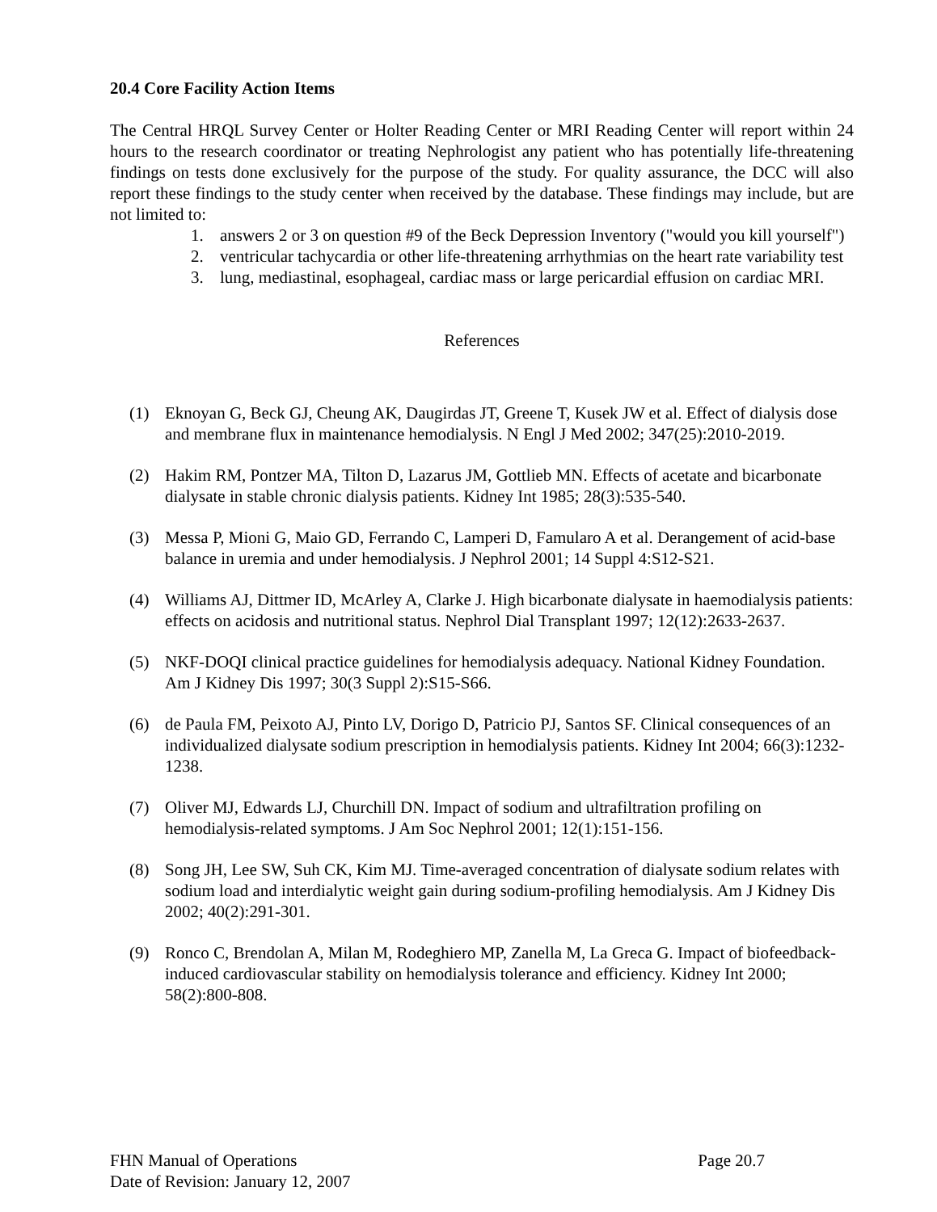20.4 Core Facility Action Items
The Central HRQL Survey Center or Holter Reading Center or MRI Reading Center will report within 24 hours to the research coordinator or treating Nephrologist any patient who has potentially life-threatening findings on tests done exclusively for the purpose of the study. For quality assurance, the DCC will also report these findings to the study center when received by the database. These findings may include, but are not limited to:
1. answers 2 or 3 on question #9 of the Beck Depression Inventory ("would you kill yourself")
2. ventricular tachycardia or other life-threatening arrhythmias on the heart rate variability test
3. lung, mediastinal, esophageal, cardiac mass or large pericardial effusion on cardiac MRI.
References
(1) Eknoyan G, Beck GJ, Cheung AK, Daugirdas JT, Greene T, Kusek JW et al. Effect of dialysis dose and membrane flux in maintenance hemodialysis. N Engl J Med 2002; 347(25):2010-2019.
(2) Hakim RM, Pontzer MA, Tilton D, Lazarus JM, Gottlieb MN. Effects of acetate and bicarbonate dialysate in stable chronic dialysis patients. Kidney Int 1985; 28(3):535-540.
(3) Messa P, Mioni G, Maio GD, Ferrando C, Lamperi D, Famularo A et al. Derangement of acid-base balance in uremia and under hemodialysis. J Nephrol 2001; 14 Suppl 4:S12-S21.
(4) Williams AJ, Dittmer ID, McArley A, Clarke J. High bicarbonate dialysate in haemodialysis patients: effects on acidosis and nutritional status. Nephrol Dial Transplant 1997; 12(12):2633-2637.
(5) NKF-DOQI clinical practice guidelines for hemodialysis adequacy. National Kidney Foundation. Am J Kidney Dis 1997; 30(3 Suppl 2):S15-S66.
(6) de Paula FM, Peixoto AJ, Pinto LV, Dorigo D, Patricio PJ, Santos SF. Clinical consequences of an individualized dialysate sodium prescription in hemodialysis patients. Kidney Int 2004; 66(3):1232-1238.
(7) Oliver MJ, Edwards LJ, Churchill DN. Impact of sodium and ultrafiltration profiling on hemodialysis-related symptoms. J Am Soc Nephrol 2001; 12(1):151-156.
(8) Song JH, Lee SW, Suh CK, Kim MJ. Time-averaged concentration of dialysate sodium relates with sodium load and interdialytic weight gain during sodium-profiling hemodialysis. Am J Kidney Dis 2002; 40(2):291-301.
(9) Ronco C, Brendolan A, Milan M, Rodeghiero MP, Zanella M, La Greca G. Impact of biofeedback-induced cardiovascular stability on hemodialysis tolerance and efficiency. Kidney Int 2000; 58(2):800-808.
FHN Manual of Operations Page 20.7
Date of Revision: January 12, 2007